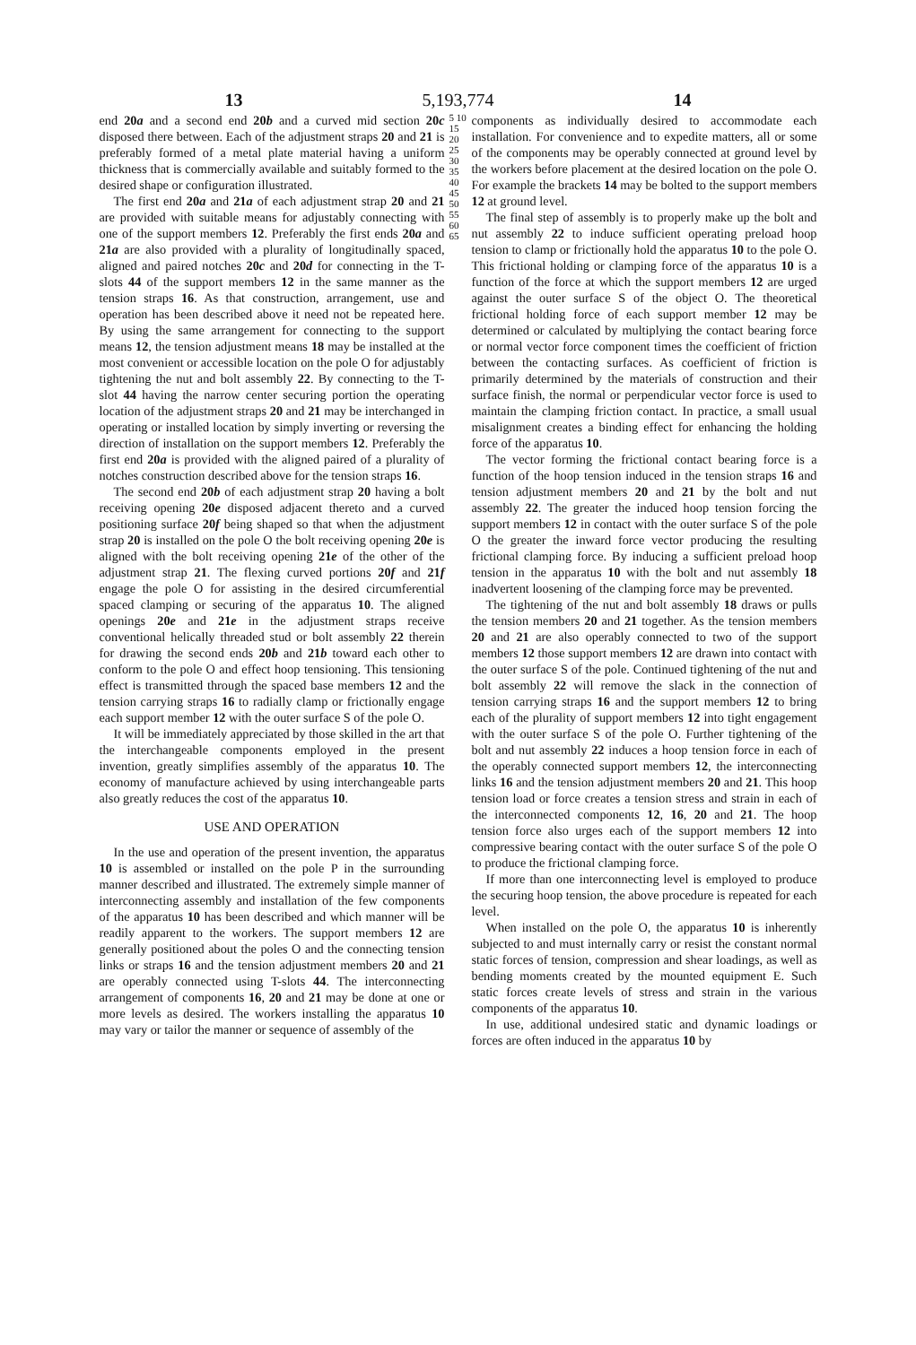13 5,193,774 14
end 20a and a second end 20b and a curved mid section 20c disposed there between. Each of the adjustment straps 20 and 21 is preferably formed of a metal plate material having a uniform thickness that is commercially available and suitably formed to the desired shape or configuration illustrated.
The first end 20a and 21a of each adjustment strap 20 and 21 are provided with suitable means for adjustably connecting with one of the support members 12. Preferably the first ends 20a and 21a are also provided with a plurality of longitudinally spaced, aligned and paired notches 20c and 20d for connecting in the T-slots 44 of the support members 12 in the same manner as the tension straps 16. As that construction, arrangement, use and operation has been described above it need not be repeated here. By using the same arrangement for connecting to the support means 12, the tension adjustment means 18 may be installed at the most convenient or accessible location on the pole O for adjustably tightening the nut and bolt assembly 22. By connecting to the T-slot 44 having the narrow center securing portion the operating location of the adjustment straps 20 and 21 may be interchanged in operating or installed location by simply inverting or reversing the direction of installation on the support members 12. Preferably the first end 20a is provided with the aligned paired of a plurality of notches construction described above for the tension straps 16.
The second end 20b of each adjustment strap 20 having a bolt receiving opening 20e disposed adjacent thereto and a curved positioning surface 20f being shaped so that when the adjustment strap 20 is installed on the pole O the bolt receiving opening 20e is aligned with the bolt receiving opening 21e of the other of the adjustment strap 21. The flexing curved portions 20f and 21f engage the pole O for assisting in the desired circumferential spaced clamping or securing of the apparatus 10. The aligned openings 20e and 21e in the adjustment straps receive conventional helically threaded stud or bolt assembly 22 therein for drawing the second ends 20b and 21b toward each other to conform to the pole O and effect hoop tensioning. This tensioning effect is transmitted through the spaced base members 12 and the tension carrying straps 16 to radially clamp or frictionally engage each support member 12 with the outer surface S of the pole O.
It will be immediately appreciated by those skilled in the art that the interchangeable components employed in the present invention, greatly simplifies assembly of the apparatus 10. The economy of manufacture achieved by using interchangeable parts also greatly reduces the cost of the apparatus 10.
USE AND OPERATION
In the use and operation of the present invention, the apparatus 10 is assembled or installed on the pole P in the surrounding manner described and illustrated. The extremely simple manner of interconnecting assembly and installation of the few components of the apparatus 10 has been described and which manner will be readily apparent to the workers. The support members 12 are generally positioned about the poles O and the connecting tension links or straps 16 and the tension adjustment members 20 and 21 are operably connected using T-slots 44. The interconnecting arrangement of components 16, 20 and 21 may be done at one or more levels as desired. The workers installing the apparatus 10 may vary or tailor the manner or sequence of assembly of the
5 10 15 20 25 30 35 40 45 50 55 60 65
components as individually desired to accommodate each installation. For convenience and to expedite matters, all or some of the components may be operably connected at ground level by the workers before placement at the desired location on the pole O. For example the brackets 14 may be bolted to the support members 12 at ground level.
The final step of assembly is to properly make up the bolt and nut assembly 22 to induce sufficient operating preload hoop tension to clamp or frictionally hold the apparatus 10 to the pole O. This frictional holding or clamping force of the apparatus 10 is a function of the force at which the support members 12 are urged against the outer surface S of the object O. The theoretical frictional holding force of each support member 12 may be determined or calculated by multiplying the contact bearing force or normal vector force component times the coefficient of friction between the contacting surfaces. As coefficient of friction is primarily determined by the materials of construction and their surface finish, the normal or perpendicular vector force is used to maintain the clamping friction contact. In practice, a small usual misalignment creates a binding effect for enhancing the holding force of the apparatus 10.
The vector forming the frictional contact bearing force is a function of the hoop tension induced in the tension straps 16 and tension adjustment members 20 and 21 by the bolt and nut assembly 22. The greater the induced hoop tension forcing the support members 12 in contact with the outer surface S of the pole O the greater the inward force vector producing the resulting frictional clamping force. By inducing a sufficient preload hoop tension in the apparatus 10 with the bolt and nut assembly 18 inadvertent loosening of the clamping force may be prevented.
The tightening of the nut and bolt assembly 18 draws or pulls the tension members 20 and 21 together. As the tension members 20 and 21 are also operably connected to two of the support members 12 those support members 12 are drawn into contact with the outer surface S of the pole. Continued tightening of the nut and bolt assembly 22 will remove the slack in the connection of tension carrying straps 16 and the support members 12 to bring each of the plurality of support members 12 into tight engagement with the outer surface S of the pole O. Further tightening of the bolt and nut assembly 22 induces a hoop tension force in each of the operably connected support members 12, the interconnecting links 16 and the tension adjustment members 20 and 21. This hoop tension load or force creates a tension stress and strain in each of the interconnected components 12, 16, 20 and 21. The hoop tension force also urges each of the support members 12 into compressive bearing contact with the outer surface S of the pole O to produce the frictional clamping force.
If more than one interconnecting level is employed to produce the securing hoop tension, the above procedure is repeated for each level.
When installed on the pole O, the apparatus 10 is inherently subjected to and must internally carry or resist the constant normal static forces of tension, compression and shear loadings, as well as bending moments created by the mounted equipment E. Such static forces create levels of stress and strain in the various components of the apparatus 10.
In use, additional undesired static and dynamic loadings or forces are often induced in the apparatus 10 by